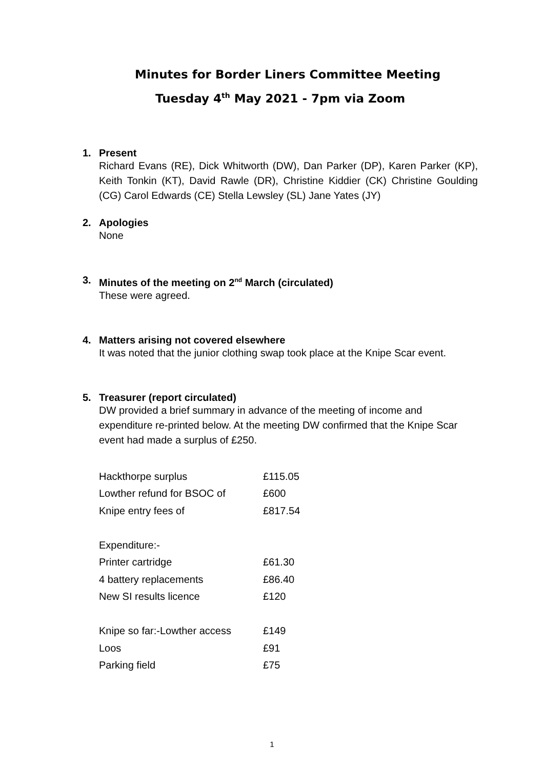Minutes for Border Liners Committee Meeting
Tuesday 4<sup>th</sup> May 2021 - 7pm via Zoom
1. Present
Richard Evans (RE), Dick Whitworth (DW), Dan Parker (DP), Karen Parker (KP), Keith Tonkin (KT), David Rawle (DR), Christine Kiddier (CK) Christine Goulding (CG) Carol Edwards (CE) Stella Lewsley (SL) Jane Yates (JY)
2. Apologies
None
3. Minutes of the meeting on 2<sup>nd</sup> March (circulated)
These were agreed.
4. Matters arising not covered elsewhere
It was noted that the junior clothing swap took place at the Knipe Scar event.
5. Treasurer (report circulated)
DW provided a brief summary in advance of the meeting of income and expenditure re-printed below. At the meeting DW confirmed that the Knipe Scar event had made a surplus of £250.
| Hackthorpe surplus | £115.05 |
| Lowther refund for BSOC of | £600 |
| Knipe entry fees of | £817.54 |
| Expenditure:- | |
| Printer cartridge | £61.30 |
| 4 battery replacements | £86.40 |
| New SI results licence | £120 |
| Knipe so far:-Lowther access | £149 |
| Loos | £91 |
| Parking field | £75 |
1